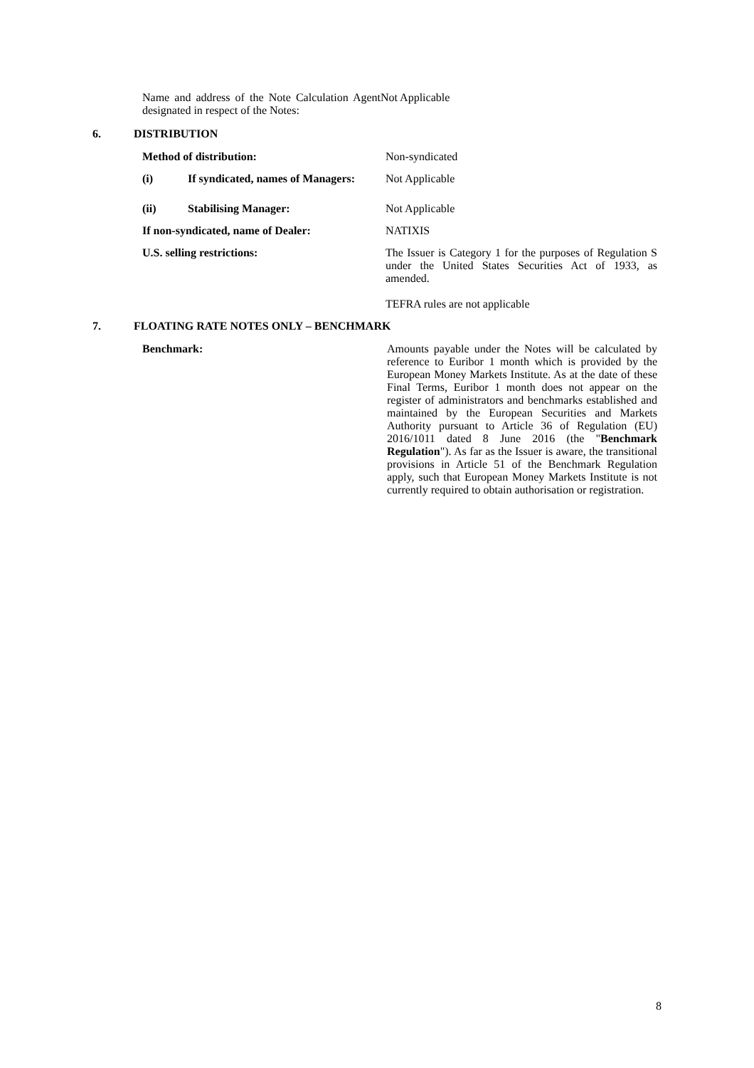Name and address of the Note Calculation Agent designated in respect of the Notes:
Not Applicable
6. DISTRIBUTION
Method of distribution: Non-syndicated
(i) If syndicated, names of Managers:
Not Applicable
(ii) Stabilising Manager: Not Applicable
If non-syndicated, name of Dealer: NATIXIS
U.S. selling restrictions: The Issuer is Category 1 for the purposes of Regulation S under the United States Securities Act of 1933, as amended.
TEFRA rules are not applicable
7. FLOATING RATE NOTES ONLY – BENCHMARK
Benchmark: Amounts payable under the Notes will be calculated by reference to Euribor 1 month which is provided by the European Money Markets Institute. As at the date of these Final Terms, Euribor 1 month does not appear on the register of administrators and benchmarks established and maintained by the European Securities and Markets Authority pursuant to Article 36 of Regulation (EU) 2016/1011 dated 8 June 2016 (the "Benchmark Regulation"). As far as the Issuer is aware, the transitional provisions in Article 51 of the Benchmark Regulation apply, such that European Money Markets Institute is not currently required to obtain authorisation or registration.
8